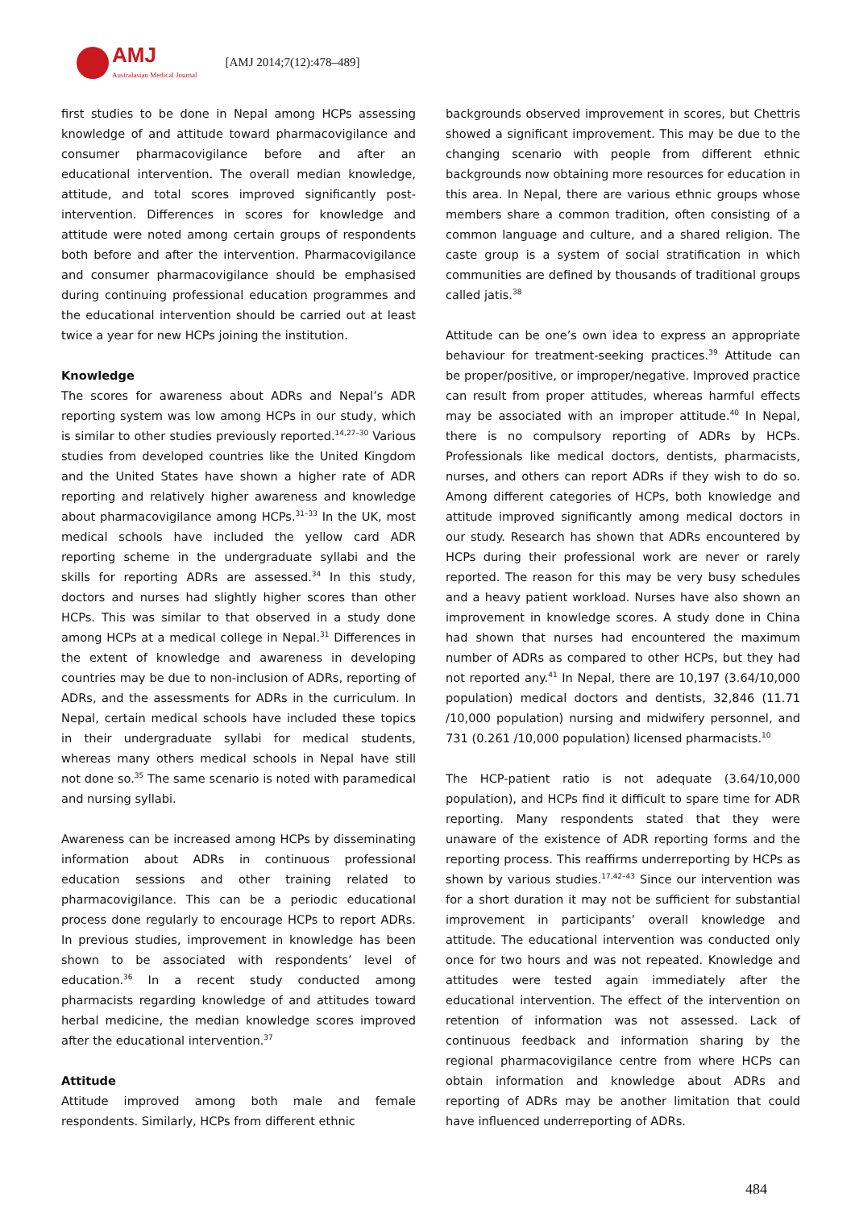AMJ
Australasian Medical Journal
[AMJ 2014;7(12):478–489]
first studies to be done in Nepal among HCPs assessing knowledge of and attitude toward pharmacovigilance and consumer pharmacovigilance before and after an educational intervention. The overall median knowledge, attitude, and total scores improved significantly post-intervention. Differences in scores for knowledge and attitude were noted among certain groups of respondents both before and after the intervention. Pharmacovigilance and consumer pharmacovigilance should be emphasised during continuing professional education programmes and the educational intervention should be carried out at least twice a year for new HCPs joining the institution.
Knowledge
The scores for awareness about ADRs and Nepal’s ADR reporting system was low among HCPs in our study, which is similar to other studies previously reported.<sup>14,27–30</sup> Various studies from developed countries like the United Kingdom and the United States have shown a higher rate of ADR reporting and relatively higher awareness and knowledge about pharmacovigilance among HCPs.<sup>31–33</sup> In the UK, most medical schools have included the yellow card ADR reporting scheme in the undergraduate syllabi and the skills for reporting ADRs are assessed.<sup>34</sup> In this study, doctors and nurses had slightly higher scores than other HCPs. This was similar to that observed in a study done among HCPs at a medical college in Nepal.<sup>31</sup> Differences in the extent of knowledge and awareness in developing countries may be due to non-inclusion of ADRs, reporting of ADRs, and the assessments for ADRs in the curriculum. In Nepal, certain medical schools have included these topics in their undergraduate syllabi for medical students, whereas many others medical schools in Nepal have still not done so.<sup>35</sup> The same scenario is noted with paramedical and nursing syllabi.
Awareness can be increased among HCPs by disseminating information about ADRs in continuous professional education sessions and other training related to pharmacovigilance. This can be a periodic educational process done regularly to encourage HCPs to report ADRs. In previous studies, improvement in knowledge has been shown to be associated with respondents’ level of education.<sup>36</sup> In a recent study conducted among pharmacists regarding knowledge of and attitudes toward herbal medicine, the median knowledge scores improved after the educational intervention.<sup>37</sup>
Attitude
Attitude improved among both male and female respondents. Similarly, HCPs from different ethnic
backgrounds observed improvement in scores, but Chettris showed a significant improvement. This may be due to the changing scenario with people from different ethnic backgrounds now obtaining more resources for education in this area. In Nepal, there are various ethnic groups whose members share a common tradition, often consisting of a common language and culture, and a shared religion. The caste group is a system of social stratification in which communities are defined by thousands of traditional groups called jatis.<sup>38</sup>
Attitude can be one’s own idea to express an appropriate behaviour for treatment-seeking practices.<sup>39</sup> Attitude can be proper/positive, or improper/negative. Improved practice can result from proper attitudes, whereas harmful effects may be associated with an improper attitude.<sup>40</sup> In Nepal, there is no compulsory reporting of ADRs by HCPs. Professionals like medical doctors, dentists, pharmacists, nurses, and others can report ADRs if they wish to do so. Among different categories of HCPs, both knowledge and attitude improved significantly among medical doctors in our study. Research has shown that ADRs encountered by HCPs during their professional work are never or rarely reported. The reason for this may be very busy schedules and a heavy patient workload. Nurses have also shown an improvement in knowledge scores. A study done in China had shown that nurses had encountered the maximum number of ADRs as compared to other HCPs, but they had not reported any.<sup>41</sup> In Nepal, there are 10,197 (3.64/10,000 population) medical doctors and dentists, 32,846 (11.71 /10,000 population) nursing and midwifery personnel, and 731 (0.261 /10,000 population) licensed pharmacists.<sup>10</sup>
The HCP-patient ratio is not adequate (3.64/10,000 population), and HCPs find it difficult to spare time for ADR reporting. Many respondents stated that they were unaware of the existence of ADR reporting forms and the reporting process. This reaffirms underreporting by HCPs as shown by various studies.<sup>17,42–43</sup> Since our intervention was for a short duration it may not be sufficient for substantial improvement in participants’ overall knowledge and attitude. The educational intervention was conducted only once for two hours and was not repeated. Knowledge and attitudes were tested again immediately after the educational intervention. The effect of the intervention on retention of information was not assessed. Lack of continuous feedback and information sharing by the regional pharmacovigilance centre from where HCPs can obtain information and knowledge about ADRs and reporting of ADRs may be another limitation that could have influenced underreporting of ADRs.
484